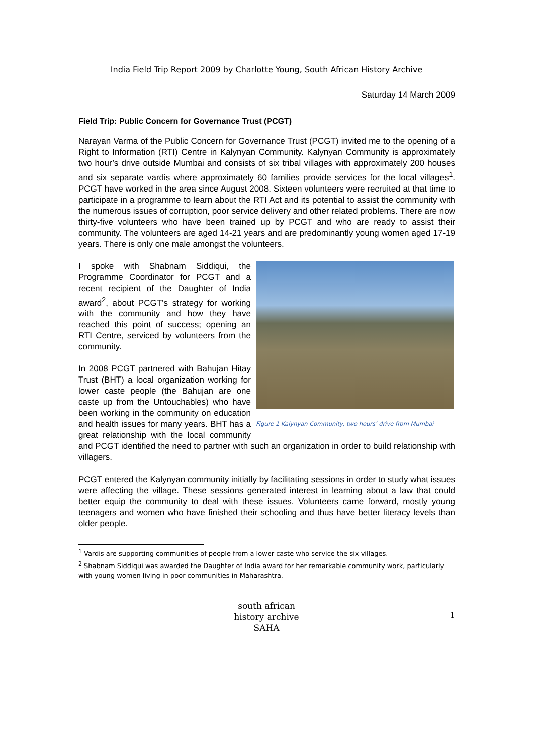India Field Trip Report 2009 by Charlotte Young, South African History Archive
Saturday 14 March 2009
Field Trip: Public Concern for Governance Trust (PCGT)
Narayan Varma of the Public Concern for Governance Trust (PCGT) invited me to the opening of a Right to Information (RTI) Centre in Kalynyan Community. Kalynyan Community is approximately two hour’s drive outside Mumbai and consists of six tribal villages with approximately 200 houses and six separate vardis where approximately 60 families provide services for the local villages<sup>1</sup>. PCGT have worked in the area since August 2008. Sixteen volunteers were recruited at that time to participate in a programme to learn about the RTI Act and its potential to assist the community with the numerous issues of corruption, poor service delivery and other related problems. There are now thirty-five volunteers who have been trained up by PCGT and who are ready to assist their community. The volunteers are aged 14-21 years and are predominantly young women aged 17-19 years. There is only one male amongst the volunteers.
Figure 1 Kalynyan Community, two hours’ drive from Mumbai
I spoke with Shabnam Siddiqui, the Programme Coordinator for PCGT and a recent recipient of the Daughter of India award<sup>2</sup>, about PCGT’s strategy for working with the community and how they have reached this point of success; opening an RTI Centre, serviced by volunteers from the community.
In 2008 PCGT partnered with Bahujan Hitay Trust (BHT) a local organization working for lower caste people (the Bahujan are one caste up from the Untouchables) who have been working in the community on education and health issues for many years. BHT has a great relationship with the local community and PCGT identified the need to partner with such an organization in order to build relationship with villagers.
PCGT entered the Kalynyan community initially by facilitating sessions in order to study what issues were affecting the village. These sessions generated interest in learning about a law that could better equip the community to deal with these issues. Volunteers came forward, mostly young teenagers and women who have finished their schooling and thus have better literacy levels than older people.
<sup>1</sup> Vardis are supporting communities of people from a lower caste who service the six villages.
<sup>2</sup> Shabnam Siddiqui was awarded the Daughter of India award for her remarkable community work, particularly with young women living in poor communities in Maharashtra.
1
south african history archive
SAHA